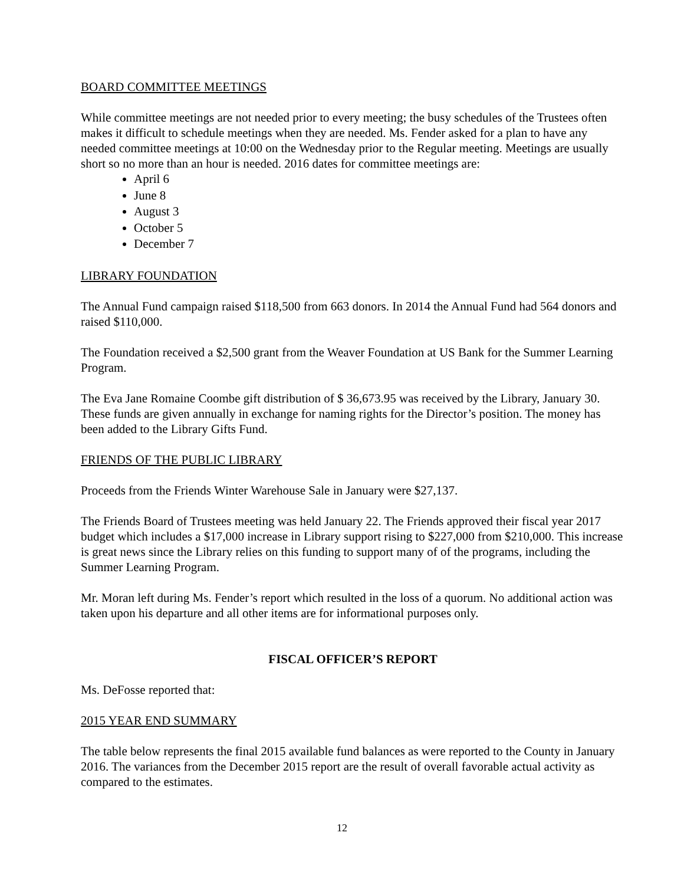BOARD COMMITTEE MEETINGS
While committee meetings are not needed prior to every meeting; the busy schedules of the Trustees often makes it difficult to schedule meetings when they are needed. Ms. Fender asked for a plan to have any needed committee meetings at 10:00 on the Wednesday prior to the Regular meeting. Meetings are usually short so no more than an hour is needed. 2016 dates for committee meetings are:
April 6
June 8
August 3
October 5
December 7
LIBRARY FOUNDATION
The Annual Fund campaign raised $118,500 from 663 donors. In 2014 the Annual Fund had 564 donors and raised $110,000.
The Foundation received a $2,500 grant from the Weaver Foundation at US Bank for the Summer Learning Program.
The Eva Jane Romaine Coombe gift distribution of $ 36,673.95 was received by the Library, January 30. These funds are given annually in exchange for naming rights for the Director’s position. The money has been added to the Library Gifts Fund.
FRIENDS OF THE PUBLIC LIBRARY
Proceeds from the Friends Winter Warehouse Sale in January were $27,137.
The Friends Board of Trustees meeting was held January 22. The Friends approved their fiscal year 2017 budget which includes a $17,000 increase in Library support rising to $227,000 from $210,000. This increase is great news since the Library relies on this funding to support many of of the programs, including the Summer Learning Program.
Mr. Moran left during Ms. Fender’s report which resulted in the loss of a quorum. No additional action was taken upon his departure and all other items are for informational purposes only.
FISCAL OFFICER’S REPORT
Ms. DeFosse reported that:
2015 YEAR END SUMMARY
The table below represents the final 2015 available fund balances as were reported to the County in January 2016. The variances from the December 2015 report are the result of overall favorable actual activity as compared to the estimates.
12